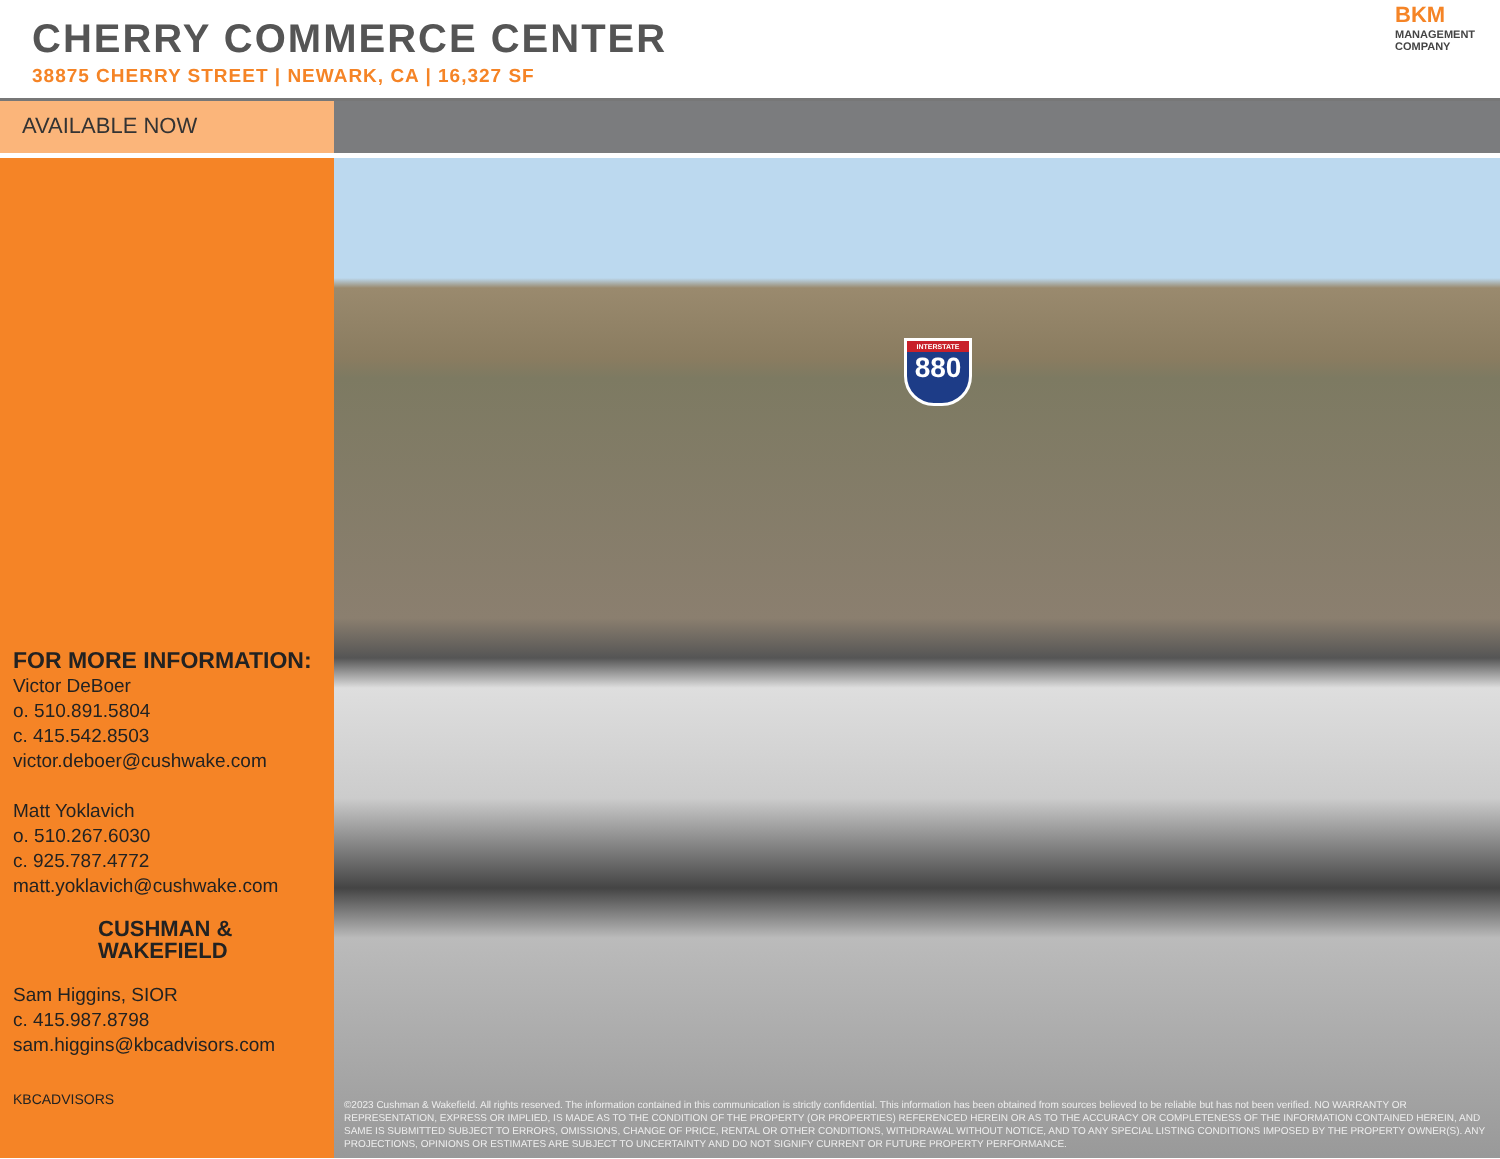CHERRY COMMERCE CENTER
38875 CHERRY STREET | NEWARK, CA | 16,327 SF
BKM
MANAGEMENT
COMPANY
AVAILABLE NOW
FOR MORE INFORMATION:
Victor DeBoer
o. 510.891.5804
c. 415.542.8503
victor.deboer@cushwake.com
Matt Yoklavich
o. 510.267.6030
c. 925.787.4772
matt.yoklavich@cushwake.com
CUSHMAN &
WAKEFIELD
Sam Higgins, SIOR
c. 415.987.8798
sam.higgins@kbcadvisors.com
KBCADVISORS
INTERSTATE
880
©2023 Cushman & Wakefield. All rights reserved. The information contained in this communication is strictly confidential. This information has been obtained from sources believed to be reliable but has not been verified. NO WARRANTY OR REPRESENTATION, EXPRESS OR IMPLIED, IS MADE AS TO THE CONDITION OF THE PROPERTY (OR PROPERTIES) REFERENCED HEREIN OR AS TO THE ACCURACY OR COMPLETENESS OF THE INFORMATION CONTAINED HEREIN, AND SAME IS SUBMITTED SUBJECT TO ERRORS, OMISSIONS, CHANGE OF PRICE, RENTAL OR OTHER CONDITIONS, WITHDRAWAL WITHOUT NOTICE, AND TO ANY SPECIAL LISTING CONDITIONS IMPOSED BY THE PROPERTY OWNER(S). ANY PROJECTIONS, OPINIONS OR ESTIMATES ARE SUBJECT TO UNCERTAINTY AND DO NOT SIGNIFY CURRENT OR FUTURE PROPERTY PERFORMANCE.